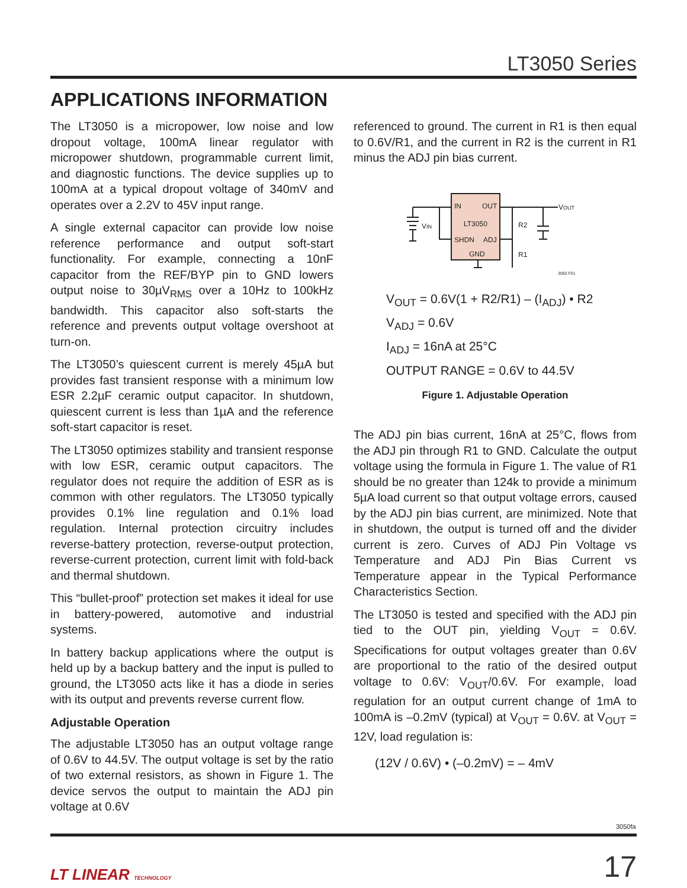LT3050 Series
APPLICATIONS INFORMATION
The LT3050 is a micropower, low noise and low dropout voltage, 100mA linear regulator with micropower shutdown, programmable current limit, and diagnostic functions. The device supplies up to 100mA at a typical dropout voltage of 340mV and operates over a 2.2V to 45V input range.
A single external capacitor can provide low noise reference performance and output soft-start functionality. For example, connecting a 10nF capacitor from the REF/BYP pin to GND lowers output noise to 30µV<sub>RMS</sub> over a 10Hz to 100kHz bandwidth. This capacitor also soft-starts the reference and prevents output voltage overshoot at turn-on.
The LT3050’s quiescent current is merely 45µA but provides fast transient response with a minimum low ESR 2.2µF ceramic output capacitor. In shutdown, quiescent current is less than 1µA and the reference soft-start capacitor is reset.
The LT3050 optimizes stability and transient response with low ESR, ceramic output capacitors. The regulator does not require the addition of ESR as is common with other regulators. The LT3050 typically provides 0.1% line regulation and 0.1% load regulation. Internal protection circuitry includes reverse-battery protection, reverse-output protection, reverse-current protection, current limit with fold-back and thermal shutdown.
This “bullet-proof” protection set makes it ideal for use in battery-powered, automotive and industrial systems.
In battery backup applications where the output is held up by a backup battery and the input is pulled to ground, the LT3050 acts like it has a diode in series with its output and prevents reverse current flow.
Adjustable Operation
The adjustable LT3050 has an output voltage range of 0.6V to 44.5V. The output voltage is set by the ratio of two external resistors, as shown in Figure 1. The device servos the output to maintain the ADJ pin voltage at 0.6V
referenced to ground. The current in R1 is then equal to 0.6V/R1, and the current in R2 is the current in R1 minus the ADJ pin bias current.
IN
OUT
LT3050
SHDN
ADJ
GND
VIN
VOUT
R2
R1
3050 F01
V<sub>OUT</sub> = 0.6V(1 + R2/R1) – (I<sub>ADJ</sub>) • R2
V<sub>ADJ</sub> = 0.6V
I<sub>ADJ</sub> = 16nA at 25°C
OUTPUT RANGE = 0.6V to 44.5V
Figure 1. Adjustable Operation
The ADJ pin bias current, 16nA at 25°C, flows from the ADJ pin through R1 to GND. Calculate the output voltage using the formula in Figure 1. The value of R1 should be no greater than 124k to provide a minimum 5µA load current so that output voltage errors, caused by the ADJ pin bias current, are minimized. Note that in shutdown, the output is turned off and the divider current is zero. Curves of ADJ Pin Voltage vs Temperature and ADJ Pin Bias Current vs Temperature appear in the Typical Performance Characteristics Section.
The LT3050 is tested and specified with the ADJ pin tied to the OUT pin, yielding V<sub>OUT</sub> = 0.6V. Specifications for output voltages greater than 0.6V are proportional to the ratio of the desired output voltage to 0.6V: V<sub>OUT</sub>/0.6V. For example, load regulation for an output current change of 1mA to 100mA is –0.2mV (typical) at V<sub>OUT</sub> = 0.6V. at V<sub>OUT</sub> = 12V, load regulation is:
(12V / 0.6V) • (–0.2mV) = – 4mV
3050fa
LT LINEAR TECHNOLOGY
17